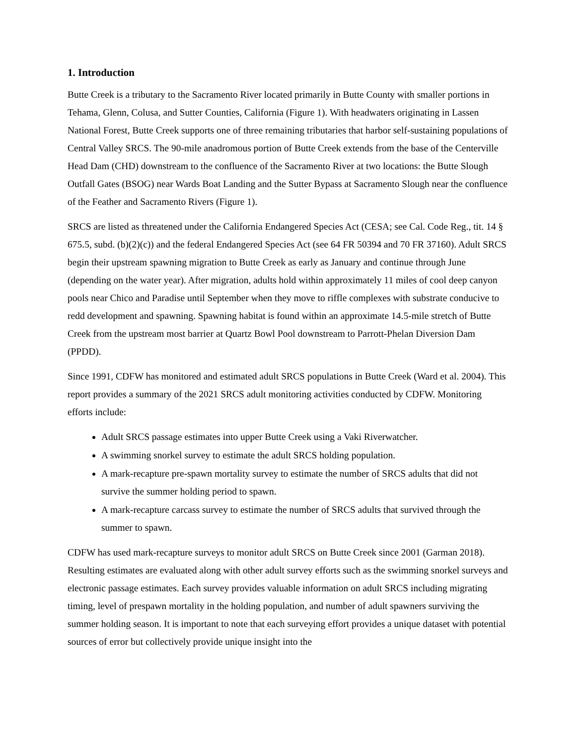1. Introduction
Butte Creek is a tributary to the Sacramento River located primarily in Butte County with smaller portions in Tehama, Glenn, Colusa, and Sutter Counties, California (Figure 1). With headwaters originating in Lassen National Forest, Butte Creek supports one of three remaining tributaries that harbor self-sustaining populations of Central Valley SRCS. The 90-mile anadromous portion of Butte Creek extends from the base of the Centerville Head Dam (CHD) downstream to the confluence of the Sacramento River at two locations: the Butte Slough Outfall Gates (BSOG) near Wards Boat Landing and the Sutter Bypass at Sacramento Slough near the confluence of the Feather and Sacramento Rivers (Figure 1).
SRCS are listed as threatened under the California Endangered Species Act (CESA; see Cal. Code Reg., tit. 14 § 675.5, subd. (b)(2)(c)) and the federal Endangered Species Act (see 64 FR 50394 and 70 FR 37160). Adult SRCS begin their upstream spawning migration to Butte Creek as early as January and continue through June (depending on the water year). After migration, adults hold within approximately 11 miles of cool deep canyon pools near Chico and Paradise until September when they move to riffle complexes with substrate conducive to redd development and spawning. Spawning habitat is found within an approximate 14.5-mile stretch of Butte Creek from the upstream most barrier at Quartz Bowl Pool downstream to Parrott-Phelan Diversion Dam (PPDD).
Since 1991, CDFW has monitored and estimated adult SRCS populations in Butte Creek (Ward et al. 2004). This report provides a summary of the 2021 SRCS adult monitoring activities conducted by CDFW. Monitoring efforts include:
Adult SRCS passage estimates into upper Butte Creek using a Vaki Riverwatcher.
A swimming snorkel survey to estimate the adult SRCS holding population.
A mark-recapture pre-spawn mortality survey to estimate the number of SRCS adults that did not survive the summer holding period to spawn.
A mark-recapture carcass survey to estimate the number of SRCS adults that survived through the summer to spawn.
CDFW has used mark-recapture surveys to monitor adult SRCS on Butte Creek since 2001 (Garman 2018). Resulting estimates are evaluated along with other adult survey efforts such as the swimming snorkel surveys and electronic passage estimates. Each survey provides valuable information on adult SRCS including migrating timing, level of prespawn mortality in the holding population, and number of adult spawners surviving the summer holding season. It is important to note that each surveying effort provides a unique dataset with potential sources of error but collectively provide unique insight into the